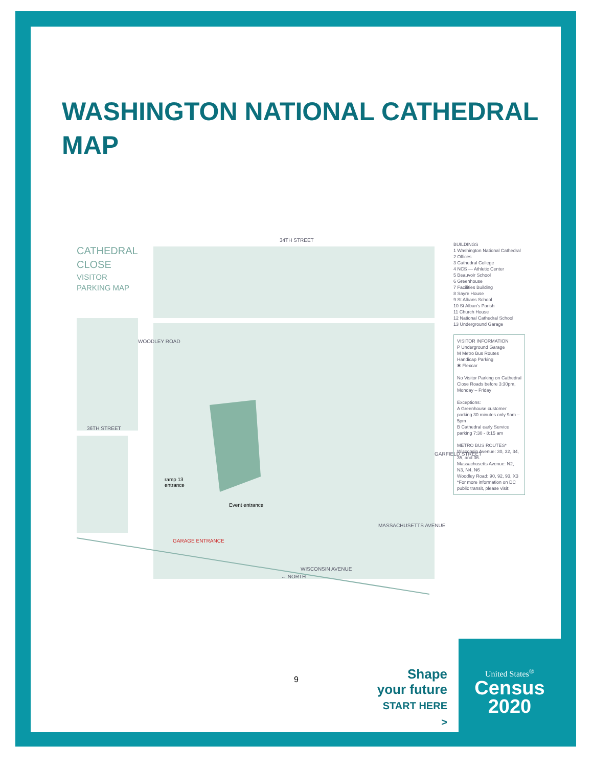WASHINGTON NATIONAL CATHEDRAL MAP
CATHEDRAL
CLOSE
VISITOR
PARKING MAP
34TH STREET
36TH STREET
ramp 13
entrance
Event entrance
GARAGE ENTRANCE
WISCONSIN AVENUE
WOODLEY ROAD
GARFIELD STREET
MASSACHUSETTS AVENUE
← NORTH
BUILDINGS
1 Washington National Cathedral
2 Offices
3 Cathedral College
4 NCS — Athletic Center
5 Beauvoir School
6 Greenhouse
7 Facilities Building
8 Sayre House
9 St Albans School
10 St Alban's Parish
11 Church House
12 National Cathedral School
13 Underground Garage
VISITOR INFORMATION
P Underground Garage
M Metro Bus Routes
Handicap Parking
✱ Flexcar
No Visitor Parking on Cathedral Close Roads before 3:30pm, Monday – Friday
Exceptions:
A Greenhouse customer parking 30 minutes only 9am – 5pm
B Cathedral early Service parking 7:30 - 8:15 am
METRO BUS ROUTES*
Wisconsin Avenue: 30, 32, 34, 35, and 36.
Massachusetts Avenue: N2, N3, N4, N6
Woodley Road: 90, 92, 93, X3
*For more information on DC public transit, please visit:
9
Shape
your future
START HERE >
United States<sup>®</sup>
Census
2020